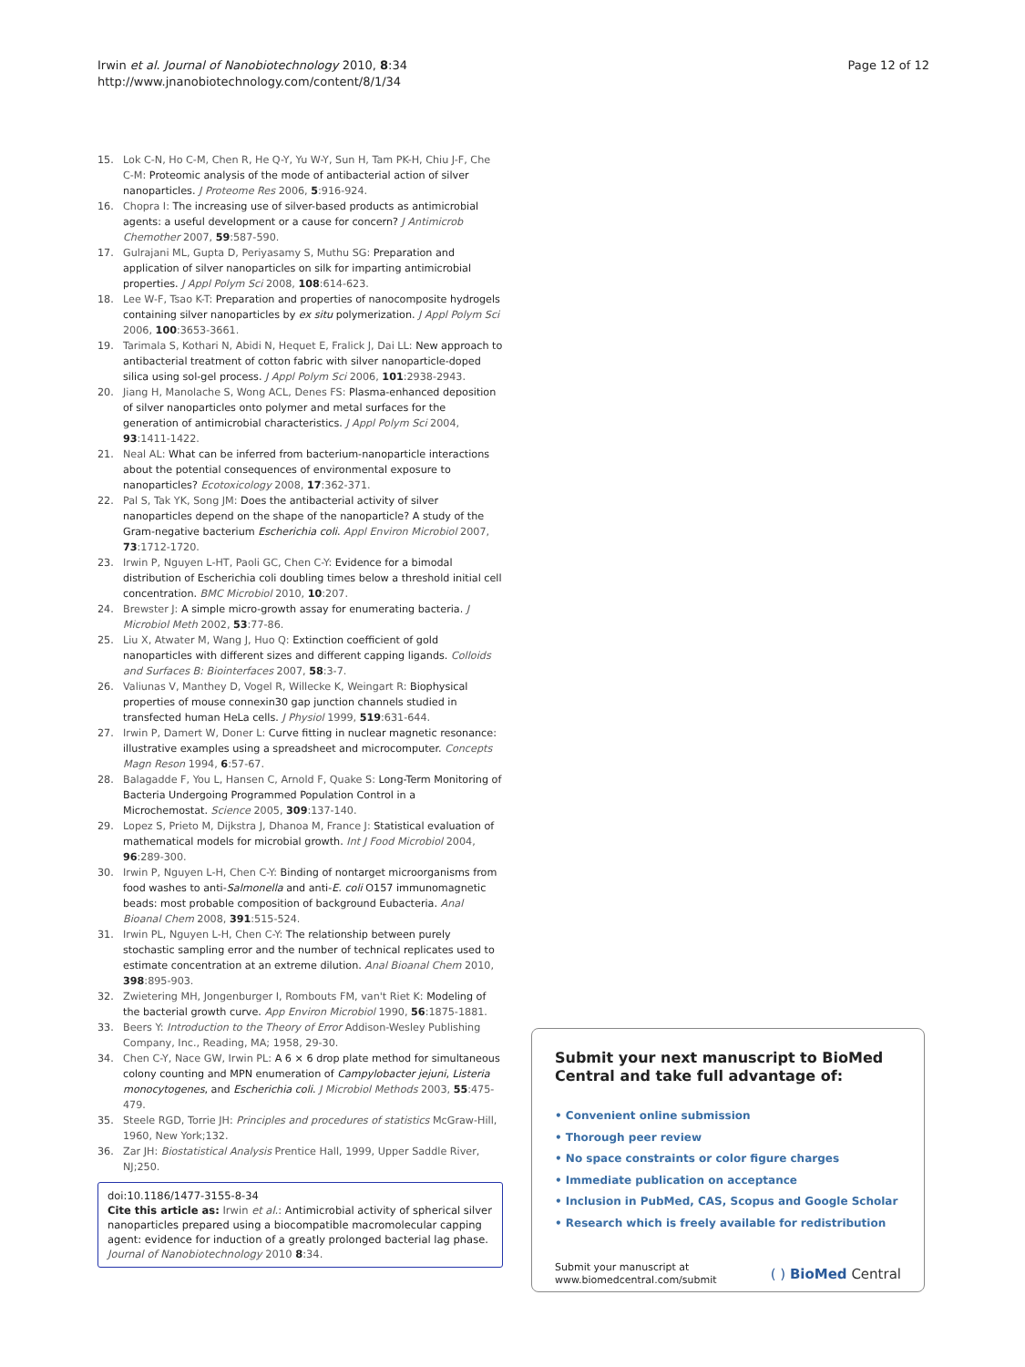Irwin et al. Journal of Nanobiotechnology 2010, 8:34
http://www.jnanobiotechnology.com/content/8/1/34
Page 12 of 12
15. Lok C-N, Ho C-M, Chen R, He Q-Y, Yu W-Y, Sun H, Tam PK-H, Chiu J-F, Che C-M: Proteomic analysis of the mode of antibacterial action of silver nanoparticles. J Proteome Res 2006, 5:916-924.
16. Chopra I: The increasing use of silver-based products as antimicrobial agents: a useful development or a cause for concern? J Antimicrob Chemother 2007, 59:587-590.
17. Gulrajani ML, Gupta D, Periyasamy S, Muthu SG: Preparation and application of silver nanoparticles on silk for imparting antimicrobial properties. J Appl Polym Sci 2008, 108:614-623.
18. Lee W-F, Tsao K-T: Preparation and properties of nanocomposite hydrogels containing silver nanoparticles by ex situ polymerization. J Appl Polym Sci 2006, 100:3653-3661.
19. Tarimala S, Kothari N, Abidi N, Hequet E, Fralick J, Dai LL: New approach to antibacterial treatment of cotton fabric with silver nanoparticle-doped silica using sol-gel process. J Appl Polym Sci 2006, 101:2938-2943.
20. Jiang H, Manolache S, Wong ACL, Denes FS: Plasma-enhanced deposition of silver nanoparticles onto polymer and metal surfaces for the generation of antimicrobial characteristics. J Appl Polym Sci 2004, 93:1411-1422.
21. Neal AL: What can be inferred from bacterium-nanoparticle interactions about the potential consequences of environmental exposure to nanoparticles? Ecotoxicology 2008, 17:362-371.
22. Pal S, Tak YK, Song JM: Does the antibacterial activity of silver nanoparticles depend on the shape of the nanoparticle? A study of the Gram-negative bacterium Escherichia coli. Appl Environ Microbiol 2007, 73:1712-1720.
23. Irwin P, Nguyen L-HT, Paoli GC, Chen C-Y: Evidence for a bimodal distribution of Escherichia coli doubling times below a threshold initial cell concentration. BMC Microbiol 2010, 10:207.
24. Brewster J: A simple micro-growth assay for enumerating bacteria. J Microbiol Meth 2002, 53:77-86.
25. Liu X, Atwater M, Wang J, Huo Q: Extinction coefficient of gold nanoparticles with different sizes and different capping ligands. Colloids and Surfaces B: Biointerfaces 2007, 58:3-7.
26. Valiunas V, Manthey D, Vogel R, Willecke K, Weingart R: Biophysical properties of mouse connexin30 gap junction channels studied in transfected human HeLa cells. J Physiol 1999, 519:631-644.
27. Irwin P, Damert W, Doner L: Curve fitting in nuclear magnetic resonance: illustrative examples using a spreadsheet and microcomputer. Concepts Magn Reson 1994, 6:57-67.
28. Balagadde F, You L, Hansen C, Arnold F, Quake S: Long-Term Monitoring of Bacteria Undergoing Programmed Population Control in a Microchemostat. Science 2005, 309:137-140.
29. Lopez S, Prieto M, Dijkstra J, Dhanoa M, France J: Statistical evaluation of mathematical models for microbial growth. Int J Food Microbiol 2004, 96:289-300.
30. Irwin P, Nguyen L-H, Chen C-Y: Binding of nontarget microorganisms from food washes to anti-Salmonella and anti-E. coli O157 immunomagnetic beads: most probable composition of background Eubacteria. Anal Bioanal Chem 2008, 391:515-524.
31. Irwin PL, Nguyen L-H, Chen C-Y: The relationship between purely stochastic sampling error and the number of technical replicates used to estimate concentration at an extreme dilution. Anal Bioanal Chem 2010, 398:895-903.
32. Zwietering MH, Jongenburger I, Rombouts FM, van't Riet K: Modeling of the bacterial growth curve. App Environ Microbiol 1990, 56:1875-1881.
33. Beers Y: Introduction to the Theory of Error Addison-Wesley Publishing Company, Inc., Reading, MA; 1958, 29-30.
34. Chen C-Y, Nace GW, Irwin PL: A 6 × 6 drop plate method for simultaneous colony counting and MPN enumeration of Campylobacter jejuni, Listeria monocytogenes, and Escherichia coli. J Microbiol Methods 2003, 55:475-479.
35. Steele RGD, Torrie JH: Principles and procedures of statistics McGraw-Hill, 1960, New York;132.
36. Zar JH: Biostatistical Analysis Prentice Hall, 1999, Upper Saddle River, NJ;250.
doi:10.1186/1477-3155-8-34
Cite this article as: Irwin et al.: Antimicrobial activity of spherical silver nanoparticles prepared using a biocompatible macromolecular capping agent: evidence for induction of a greatly prolonged bacterial lag phase. Journal of Nanobiotechnology 2010 8:34.
Submit your next manuscript to BioMed Central and take full advantage of:
• Convenient online submission
• Thorough peer review
• No space constraints or color figure charges
• Immediate publication on acceptance
• Inclusion in PubMed, CAS, Scopus and Google Scholar
• Research which is freely available for redistribution
Submit your manuscript at
www.biomedcentral.com/submit
( ) BioMed Central